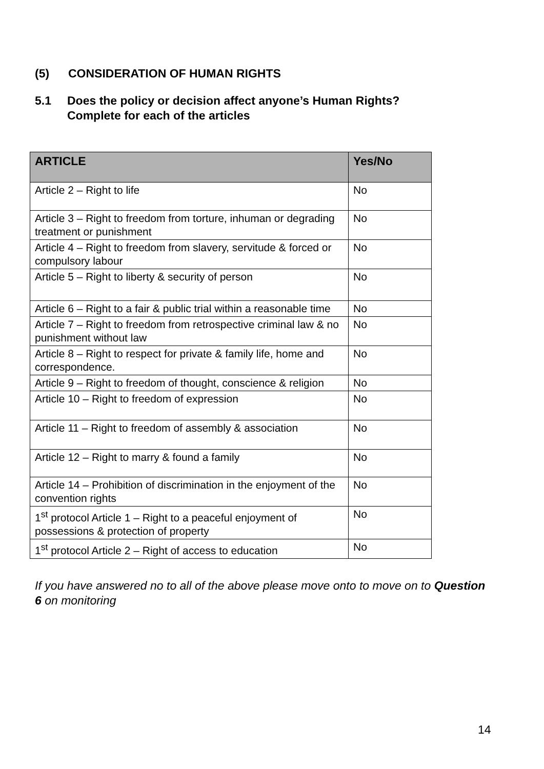(5) CONSIDERATION OF HUMAN RIGHTS
5.1 Does the policy or decision affect anyone’s Human Rights?
Complete for each of the articles
| ARTICLE | Yes/No |
| --- | --- |
| Article 2 – Right to life | No |
| Article 3 – Right to freedom from torture, inhuman or degrading treatment or punishment | No |
| Article 4 – Right to freedom from slavery, servitude & forced or compulsory labour | No |
| Article 5 – Right to liberty & security of person | No |
| Article 6 – Right to a fair & public trial within a reasonable time | No |
| Article 7 – Right to freedom from retrospective criminal law & no punishment without law | No |
| Article 8 – Right to respect for private & family life, home and correspondence. | No |
| Article 9 – Right to freedom of thought, conscience & religion | No |
| Article 10 – Right to freedom of expression | No |
| Article 11 – Right to freedom of assembly & association | No |
| Article 12 – Right to marry & found a family | No |
| Article 14 – Prohibition of discrimination in the enjoyment of the convention rights | No |
| 1<sup>st</sup> protocol Article 1 – Right to a peaceful enjoyment of possessions & protection of property | No |
| 1<sup>st</sup> protocol Article 2 – Right of access to education | No |
If you have answered no to all of the above please move onto to move on to Question 6 on monitoring
14